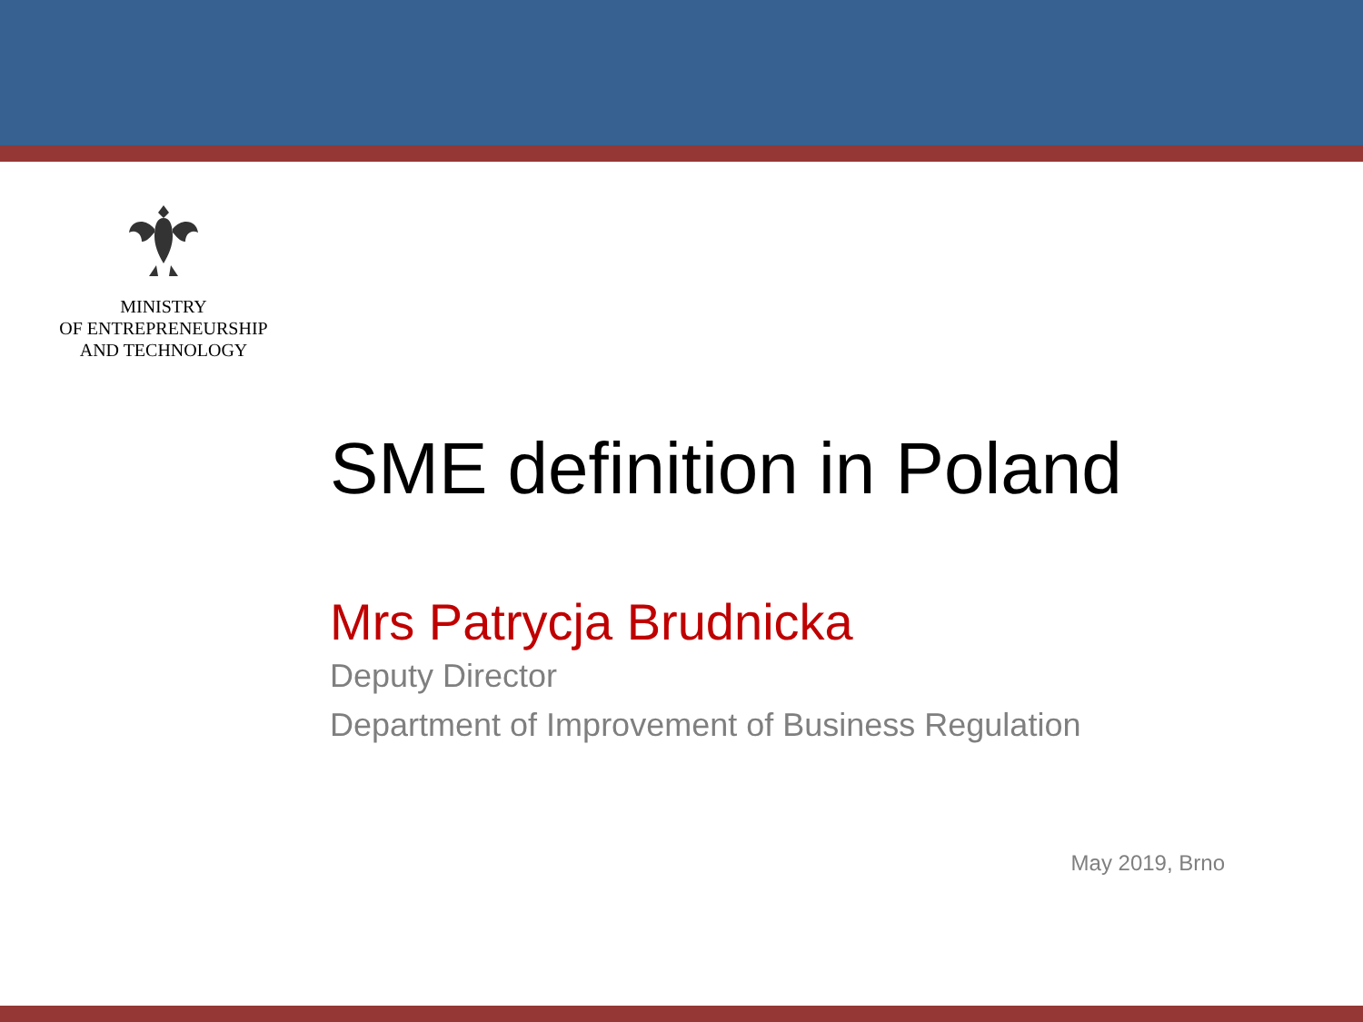MINISTRY
OF ENTREPRENEURSHIP
AND TECHNOLOGY
SME definition in Poland
Mrs Patrycja Brudnicka
Deputy Director
Department of Improvement of Business Regulation
May 2019, Brno